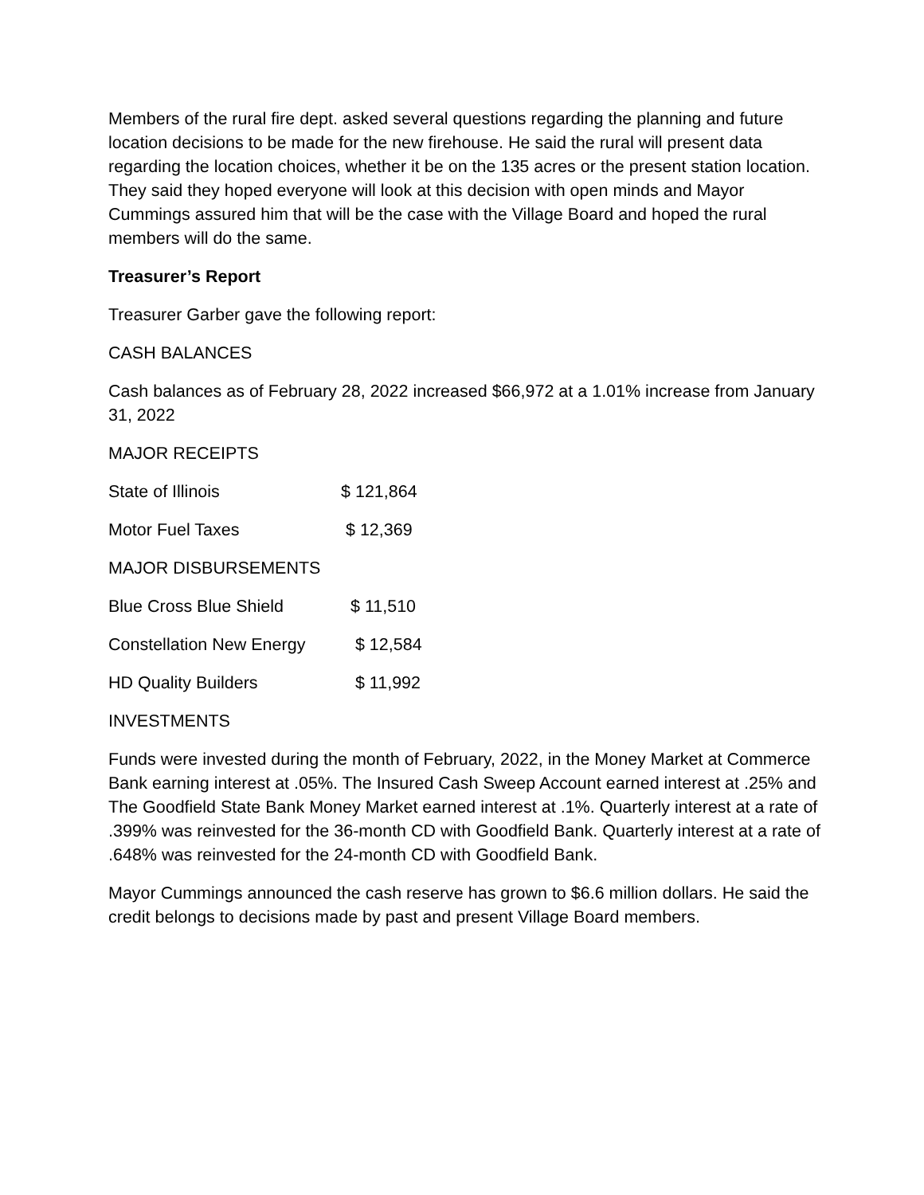Members of the rural fire dept. asked several questions regarding the planning and future location decisions to be made for the new firehouse. He said the rural will present data regarding the location choices, whether it be on the 135 acres or the present station location. They said they hoped everyone will look at this decision with open minds and Mayor Cummings assured him that will be the case with the Village Board and hoped the rural members will do the same.
Treasurer’s Report
Treasurer Garber gave the following report:
CASH BALANCES
Cash balances as of February 28, 2022 increased $66,972 at a 1.01% increase from January 31, 2022
MAJOR RECEIPTS
| State of Illinois | $ 121,864 |
| Motor Fuel Taxes | $ 12,369 |
| MAJOR DISBURSEMENTS | |
| Blue Cross Blue Shield | $ 11,510 |
| Constellation New Energy | $ 12,584 |
| HD Quality Builders | $ 11,992 |
INVESTMENTS
Funds were invested during the month of February, 2022, in the Money Market at Commerce Bank earning interest at .05%. The Insured Cash Sweep Account earned interest at .25% and The Goodfield State Bank Money Market earned interest at .1%. Quarterly interest at a rate of .399% was reinvested for the 36-month CD with Goodfield Bank. Quarterly interest at a rate of .648% was reinvested for the 24-month CD with Goodfield Bank.
Mayor Cummings announced the cash reserve has grown to $6.6 million dollars. He said the credit belongs to decisions made by past and present Village Board members.